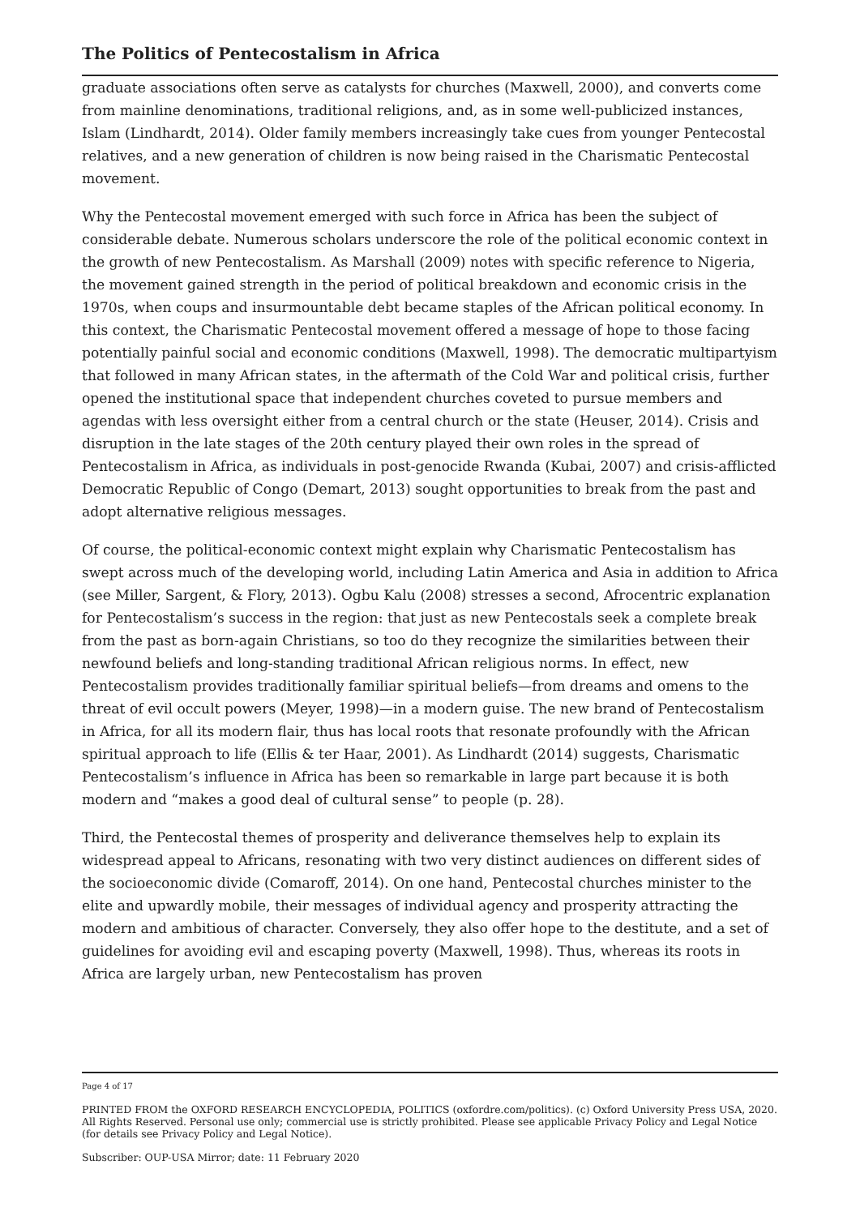The Politics of Pentecostalism in Africa
graduate associations often serve as catalysts for churches (Maxwell, 2000), and converts come from mainline denominations, traditional religions, and, as in some well-publicized instances, Islam (Lindhardt, 2014). Older family members increasingly take cues from younger Pentecostal relatives, and a new generation of children is now being raised in the Charismatic Pentecostal movement.
Why the Pentecostal movement emerged with such force in Africa has been the subject of considerable debate. Numerous scholars underscore the role of the political economic context in the growth of new Pentecostalism. As Marshall (2009) notes with specific reference to Nigeria, the movement gained strength in the period of political breakdown and economic crisis in the 1970s, when coups and insurmountable debt became staples of the African political economy. In this context, the Charismatic Pentecostal movement offered a message of hope to those facing potentially painful social and economic conditions (Maxwell, 1998). The democratic multipartyism that followed in many African states, in the aftermath of the Cold War and political crisis, further opened the institutional space that independent churches coveted to pursue members and agendas with less oversight either from a central church or the state (Heuser, 2014). Crisis and disruption in the late stages of the 20th century played their own roles in the spread of Pentecostalism in Africa, as individuals in post-genocide Rwanda (Kubai, 2007) and crisis-afflicted Democratic Republic of Congo (Demart, 2013) sought opportunities to break from the past and adopt alternative religious messages.
Of course, the political-economic context might explain why Charismatic Pentecostalism has swept across much of the developing world, including Latin America and Asia in addition to Africa (see Miller, Sargent, & Flory, 2013). Ogbu Kalu (2008) stresses a second, Afrocentric explanation for Pentecostalism’s success in the region: that just as new Pentecostals seek a complete break from the past as born-again Christians, so too do they recognize the similarities between their newfound beliefs and long-standing traditional African religious norms. In effect, new Pentecostalism provides traditionally familiar spiritual beliefs—from dreams and omens to the threat of evil occult powers (Meyer, 1998)—in a modern guise. The new brand of Pentecostalism in Africa, for all its modern flair, thus has local roots that resonate profoundly with the African spiritual approach to life (Ellis & ter Haar, 2001). As Lindhardt (2014) suggests, Charismatic Pentecostalism’s influence in Africa has been so remarkable in large part because it is both modern and “makes a good deal of cultural sense” to people (p. 28).
Third, the Pentecostal themes of prosperity and deliverance themselves help to explain its widespread appeal to Africans, resonating with two very distinct audiences on different sides of the socioeconomic divide (Comaroff, 2014). On one hand, Pentecostal churches minister to the elite and upwardly mobile, their messages of individual agency and prosperity attracting the modern and ambitious of character. Conversely, they also offer hope to the destitute, and a set of guidelines for avoiding evil and escaping poverty (Maxwell, 1998). Thus, whereas its roots in Africa are largely urban, new Pentecostalism has proven
Page 4 of 17
PRINTED FROM the OXFORD RESEARCH ENCYCLOPEDIA, POLITICS (oxfordre.com/politics). (c) Oxford University Press USA, 2020. All Rights Reserved. Personal use only; commercial use is strictly prohibited. Please see applicable Privacy Policy and Legal Notice (for details see Privacy Policy and Legal Notice).
Subscriber: OUP-USA Mirror; date: 11 February 2020